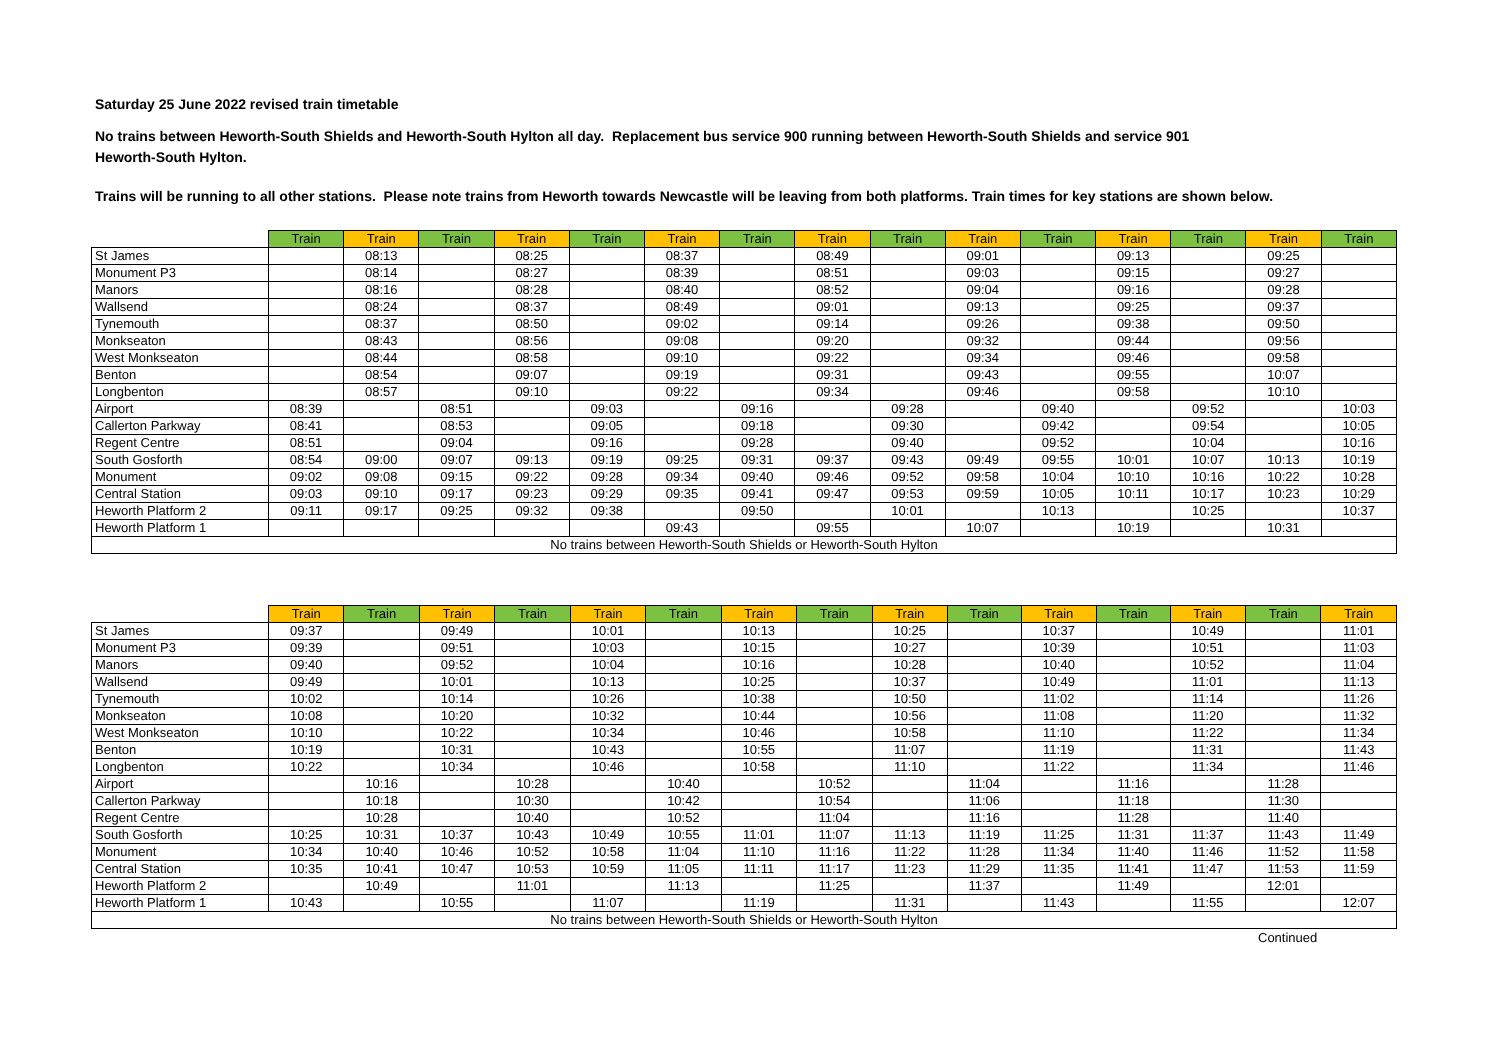Saturday 25 June 2022 revised train timetable
No trains between Heworth-South Shields and Heworth-South Hylton all day. Replacement bus service 900 running between Heworth-South Shields and service 901
Heworth-South Hylton.
Trains will be running to all other stations. Please note trains from Heworth towards Newcastle will be leaving from both platforms. Train times for key stations are shown below.
| | Train | Train | Train | Train | Train | Train | Train | Train | Train | Train | Train | Train | Train | Train | Train |
| --- | --- | --- | --- | --- | --- | --- | --- | --- | --- | --- | --- | --- | --- | --- | --- |
| St James | | 08:13 | | 08:25 | | 08:37 | | 08:49 | | 09:01 | | 09:13 | | 09:25 | |
| Monument P3 | | 08:14 | | 08:27 | | 08:39 | | 08:51 | | 09:03 | | 09:15 | | 09:27 | |
| Manors | | 08:16 | | 08:28 | | 08:40 | | 08:52 | | 09:04 | | 09:16 | | 09:28 | |
| Wallsend | | 08:24 | | 08:37 | | 08:49 | | 09:01 | | 09:13 | | 09:25 | | 09:37 | |
| Tynemouth | | 08:37 | | 08:50 | | 09:02 | | 09:14 | | 09:26 | | 09:38 | | 09:50 | |
| Monkseaton | | 08:43 | | 08:56 | | 09:08 | | 09:20 | | 09:32 | | 09:44 | | 09:56 | |
| West Monkseaton | | 08:44 | | 08:58 | | 09:10 | | 09:22 | | 09:34 | | 09:46 | | 09:58 | |
| Benton | | 08:54 | | 09:07 | | 09:19 | | 09:31 | | 09:43 | | 09:55 | | 10:07 | |
| Longbenton | | 08:57 | | 09:10 | | 09:22 | | 09:34 | | 09:46 | | 09:58 | | 10:10 | |
| Airport | 08:39 | | 08:51 | | 09:03 | | 09:16 | | 09:28 | | 09:40 | | 09:52 | | 10:03 |
| Callerton Parkway | 08:41 | | 08:53 | | 09:05 | | 09:18 | | 09:30 | | 09:42 | | 09:54 | | 10:05 |
| Regent Centre | 08:51 | | 09:04 | | 09:16 | | 09:28 | | 09:40 | | 09:52 | | 10:04 | | 10:16 |
| South Gosforth | 08:54 | 09:00 | 09:07 | 09:13 | 09:19 | 09:25 | 09:31 | 09:37 | 09:43 | 09:49 | 09:55 | 10:01 | 10:07 | 10:13 | 10:19 |
| Monument | 09:02 | 09:08 | 09:15 | 09:22 | 09:28 | 09:34 | 09:40 | 09:46 | 09:52 | 09:58 | 10:04 | 10:10 | 10:16 | 10:22 | 10:28 |
| Central Station | 09:03 | 09:10 | 09:17 | 09:23 | 09:29 | 09:35 | 09:41 | 09:47 | 09:53 | 09:59 | 10:05 | 10:11 | 10:17 | 10:23 | 10:29 |
| Heworth Platform 2 | 09:11 | 09:17 | 09:25 | 09:32 | 09:38 | | 09:50 | | 10:01 | | 10:13 | | 10:25 | | 10:37 |
| Heworth Platform 1 | | | | | | 09:43 | | 09:55 | | 10:07 | | 10:19 | | 10:31 | |
| No trains between Heworth-South Shields or Heworth-South Hylton | | | | | | | | | | | | | | | |
| | Train | Train | Train | Train | Train | Train | Train | Train | Train | Train | Train | Train | Train | Train | Train |
| --- | --- | --- | --- | --- | --- | --- | --- | --- | --- | --- | --- | --- | --- | --- | --- |
| St James | 09:37 | | 09:49 | | 10:01 | | 10:13 | | 10:25 | | 10:37 | | 10:49 | | 11:01 |
| Monument P3 | 09:39 | | 09:51 | | 10:03 | | 10:15 | | 10:27 | | 10:39 | | 10:51 | | 11:03 |
| Manors | 09:40 | | 09:52 | | 10:04 | | 10:16 | | 10:28 | | 10:40 | | 10:52 | | 11:04 |
| Wallsend | 09:49 | | 10:01 | | 10:13 | | 10:25 | | 10:37 | | 10:49 | | 11:01 | | 11:13 |
| Tynemouth | 10:02 | | 10:14 | | 10:26 | | 10:38 | | 10:50 | | 11:02 | | 11:14 | | 11:26 |
| Monkseaton | 10:08 | | 10:20 | | 10:32 | | 10:44 | | 10:56 | | 11:08 | | 11:20 | | 11:32 |
| West Monkseaton | 10:10 | | 10:22 | | 10:34 | | 10:46 | | 10:58 | | 11:10 | | 11:22 | | 11:34 |
| Benton | 10:19 | | 10:31 | | 10:43 | | 10:55 | | 11:07 | | 11:19 | | 11:31 | | 11:43 |
| Longbenton | 10:22 | | 10:34 | | 10:46 | | 10:58 | | 11:10 | | 11:22 | | 11:34 | | 11:46 |
| Airport | | 10:16 | | 10:28 | | 10:40 | | 10:52 | | 11:04 | | 11:16 | | 11:28 | |
| Callerton Parkway | | 10:18 | | 10:30 | | 10:42 | | 10:54 | | 11:06 | | 11:18 | | 11:30 | |
| Regent Centre | | 10:28 | | 10:40 | | 10:52 | | 11:04 | | 11:16 | | 11:28 | | 11:40 | |
| South Gosforth | 10:25 | 10:31 | 10:37 | 10:43 | 10:49 | 10:55 | 11:01 | 11:07 | 11:13 | 11:19 | 11:25 | 11:31 | 11:37 | 11:43 | 11:49 |
| Monument | 10:34 | 10:40 | 10:46 | 10:52 | 10:58 | 11:04 | 11:10 | 11:16 | 11:22 | 11:28 | 11:34 | 11:40 | 11:46 | 11:52 | 11:58 |
| Central Station | 10:35 | 10:41 | 10:47 | 10:53 | 10:59 | 11:05 | 11:11 | 11:17 | 11:23 | 11:29 | 11:35 | 11:41 | 11:47 | 11:53 | 11:59 |
| Heworth Platform 2 | | 10:49 | | 11:01 | | 11:13 | | 11:25 | | 11:37 | | 11:49 | | 12:01 | |
| Heworth Platform 1 | 10:43 | | 10:55 | | 11:07 | | 11:19 | | 11:31 | | 11:43 | | 11:55 | | 12:07 |
| No trains between Heworth-South Shields or Heworth-South Hylton | | | | | | | | | | | | | | | |
Continued